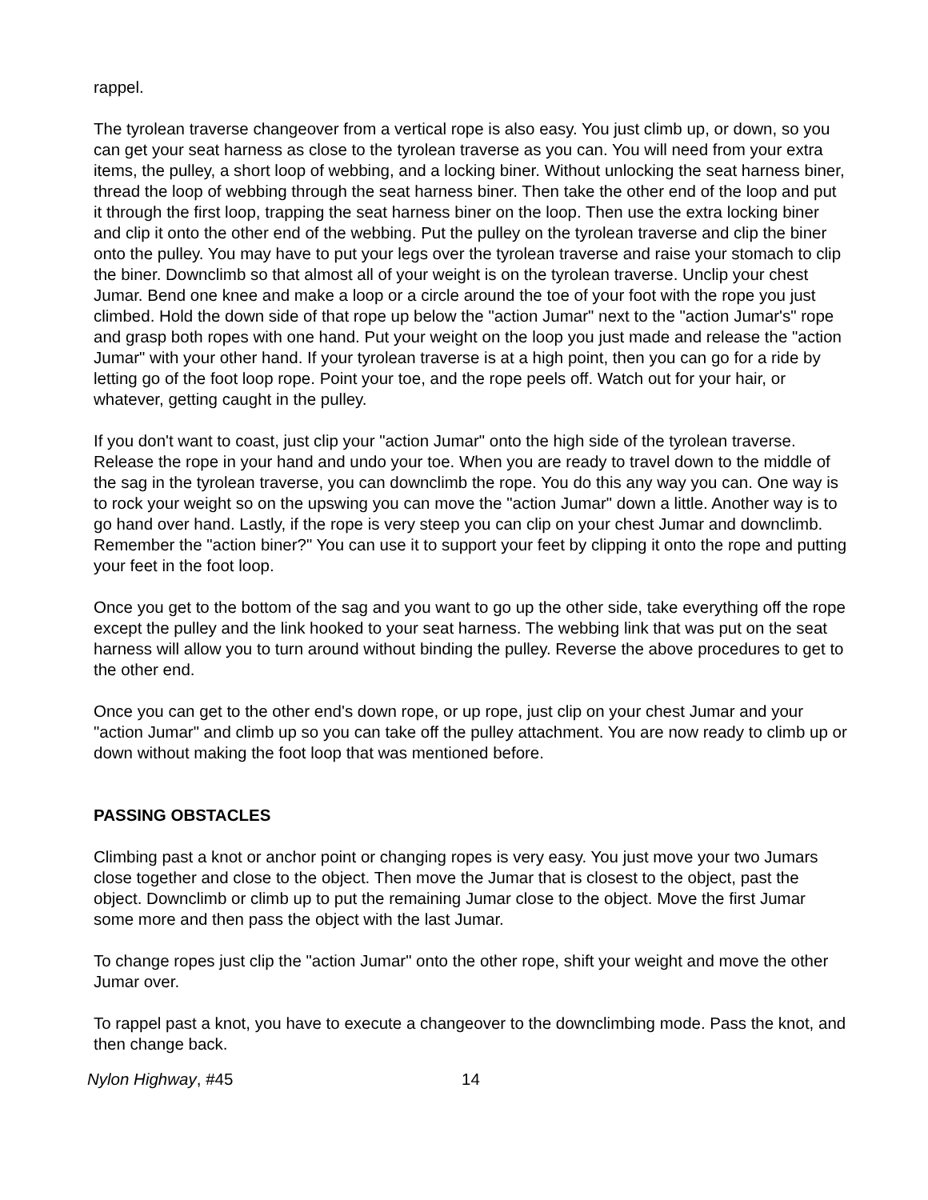rappel.
The tyrolean traverse changeover from a vertical rope is also easy. You just climb up, or down, so you can get your seat harness as close to the tyrolean traverse as you can. You will need from your extra items, the pulley, a short loop of webbing, and a locking biner. Without unlocking the seat harness biner, thread the loop of webbing through the seat harness biner. Then take the other end of the loop and put it through the first loop, trapping the seat harness biner on the loop. Then use the extra locking biner and clip it onto the other end of the webbing. Put the pulley on the tyrolean traverse and clip the biner onto the pulley. You may have to put your legs over the tyrolean traverse and raise your stomach to clip the biner. Downclimb so that almost all of your weight is on the tyrolean traverse. Unclip your chest Jumar. Bend one knee and make a loop or a circle around the toe of your foot with the rope you just climbed. Hold the down side of that rope up below the "action Jumar" next to the "action Jumar's" rope and grasp both ropes with one hand. Put your weight on the loop you just made and release the "action Jumar" with your other hand. If your tyrolean traverse is at a high point, then you can go for a ride by letting go of the foot loop rope. Point your toe, and the rope peels off. Watch out for your hair, or whatever, getting caught in the pulley.
If you don't want to coast, just clip your "action Jumar" onto the high side of the tyrolean traverse. Release the rope in your hand and undo your toe. When you are ready to travel down to the middle of the sag in the tyrolean traverse, you can downclimb the rope. You do this any way you can. One way is to rock your weight so on the upswing you can move the "action Jumar" down a little. Another way is to go hand over hand. Lastly, if the rope is very steep you can clip on your chest Jumar and downclimb. Remember the "action biner?" You can use it to support your feet by clipping it onto the rope and putting your feet in the foot loop.
Once you get to the bottom of the sag and you want to go up the other side, take everything off the rope except the pulley and the link hooked to your seat harness. The webbing link that was put on the seat harness will allow you to turn around without binding the pulley. Reverse the above procedures to get to the other end.
Once you can get to the other end's down rope, or up rope, just clip on your chest Jumar and your "action Jumar" and climb up so you can take off the pulley attachment. You are now ready to climb up or down without making the foot loop that was mentioned before.
PASSING OBSTACLES
Climbing past a knot or anchor point or changing ropes is very easy. You just move your two Jumars close together and close to the object. Then move the Jumar that is closest to the object, past the object. Downclimb or climb up to put the remaining Jumar close to the object. Move the first Jumar some more and then pass the object with the last Jumar.
To change ropes just clip the "action Jumar" onto the other rope, shift your weight and move the other Jumar over.
To rappel past a knot, you have to execute a changeover to the downclimbing mode. Pass the knot, and then change back.
Nylon Highway, #45 14